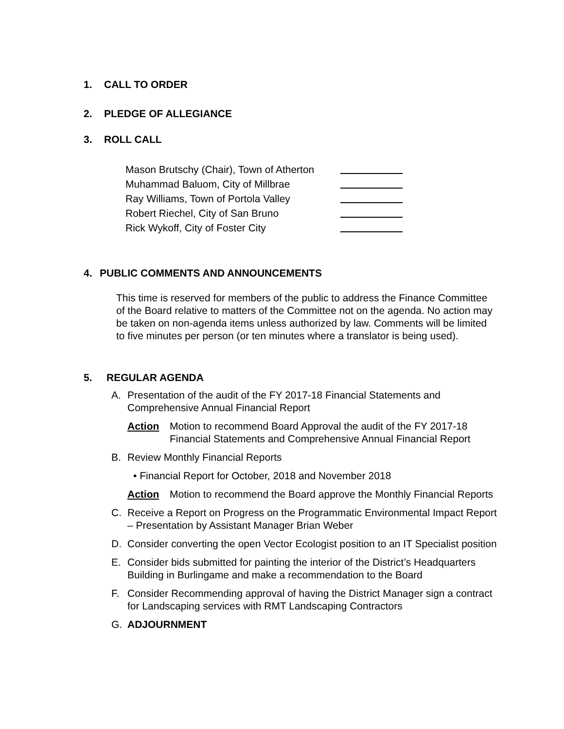1. CALL TO ORDER
2. PLEDGE OF ALLEGIANCE
3. ROLL CALL
Mason Brutschy (Chair), Town of Atherton
Muhammad Baluom, City of Millbrae
Ray Williams, Town of Portola Valley
Robert Riechel, City of San Bruno
Rick Wykoff, City of Foster City
4. PUBLIC COMMENTS AND ANNOUNCEMENTS
This time is reserved for members of the public to address the Finance Committee of the Board relative to matters of the Committee not on the agenda. No action may be taken on non-agenda items unless authorized by law. Comments will be limited to five minutes per person (or ten minutes where a translator is being used).
5. REGULAR AGENDA
A. Presentation of the audit of the FY 2017-18 Financial Statements and Comprehensive Annual Financial Report
Action Motion to recommend Board Approval the audit of the FY 2017-18 Financial Statements and Comprehensive Annual Financial Report
B. Review Monthly Financial Reports
• Financial Report for October, 2018 and November 2018
Action Motion to recommend the Board approve the Monthly Financial Reports
C. Receive a Report on Progress on the Programmatic Environmental Impact Report – Presentation by Assistant Manager Brian Weber
D. Consider converting the open Vector Ecologist position to an IT Specialist position
E. Consider bids submitted for painting the interior of the District’s Headquarters Building in Burlingame and make a recommendation to the Board
F. Consider Recommending approval of having the District Manager sign a contract for Landscaping services with RMT Landscaping Contractors
G. ADJOURNMENT